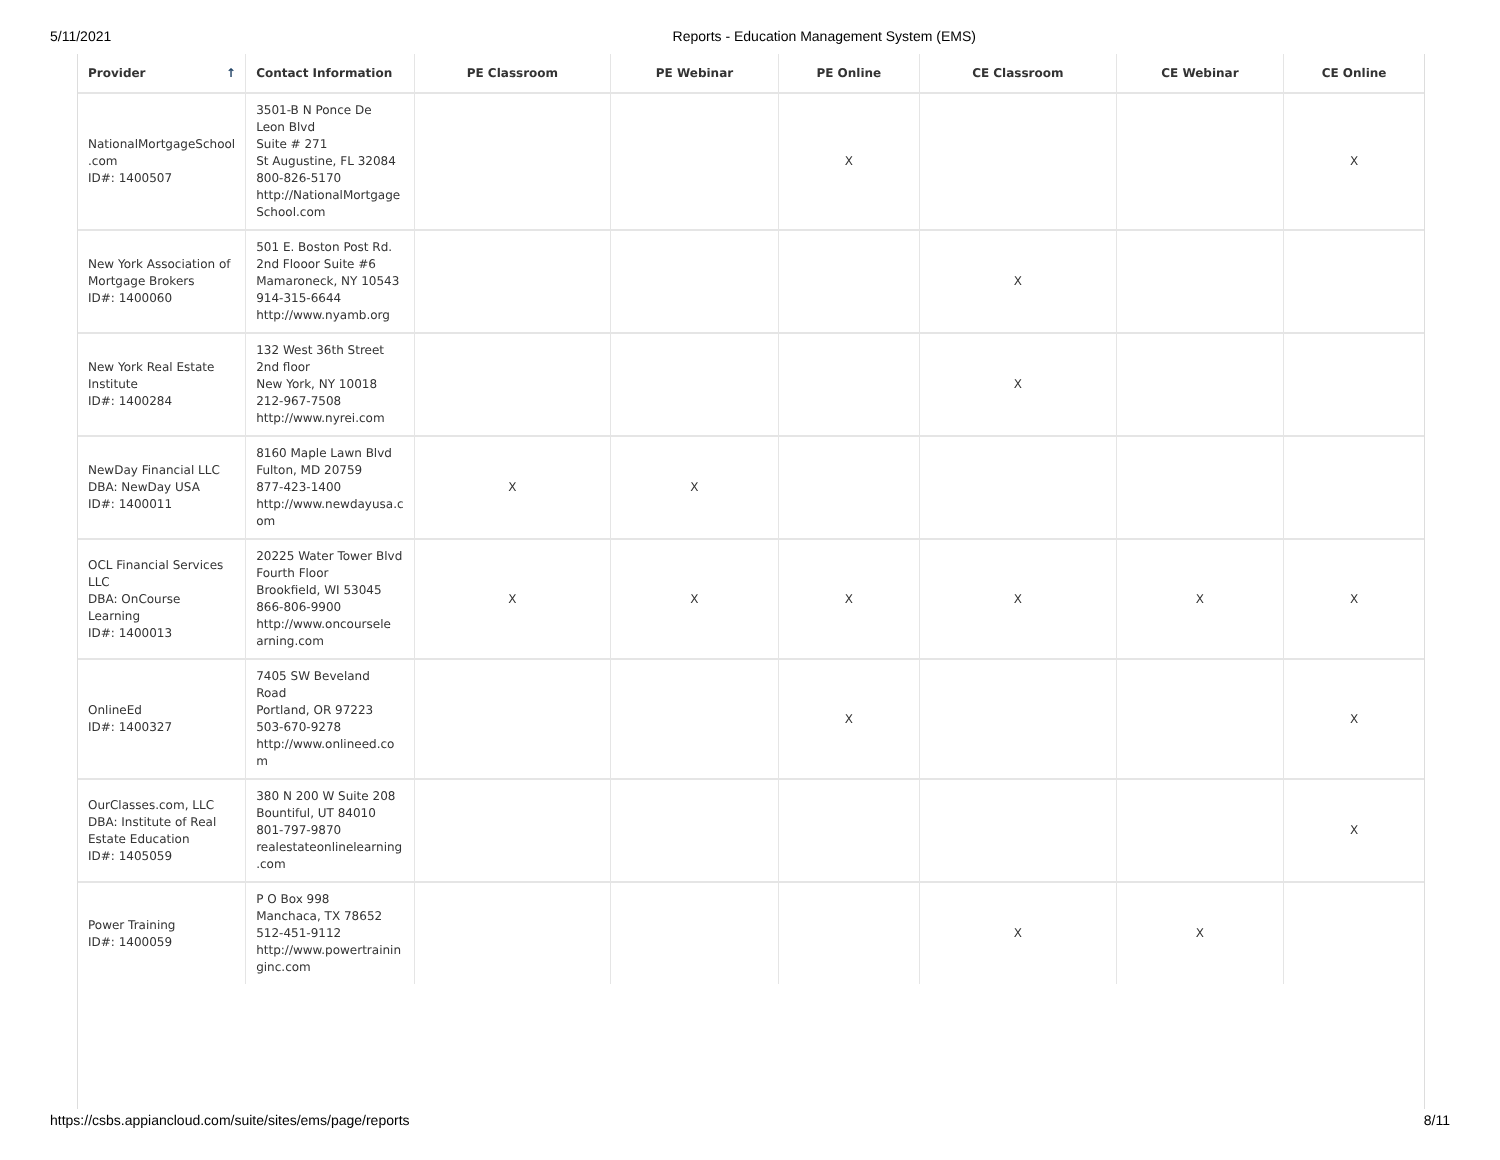5/11/2021 Reports - Education Management System (EMS)
| Provider ↑ | Contact Information | PE Classroom | PE Webinar | PE Online | CE Classroom | CE Webinar | CE Online |
| --- | --- | --- | --- | --- | --- | --- | --- |
| NationalMortgageSchool .com ID#: 1400507 | 3501-B N Ponce De Leon Blvd Suite # 271 St Augustine, FL 32084 800-826-5170 http://NationalMortgage School.com | | | X | | | X |
| New York Association of Mortgage Brokers ID#: 1400060 | 501 E. Boston Post Rd. 2nd Flooor Suite #6 Mamaroneck, NY 10543 914-315-6644 http://www.nyamb.org | | | | X | | |
| New York Real Estate Institute ID#: 1400284 | 132 West 36th Street 2nd floor New York, NY 10018 212-967-7508 http://www.nyrei.com | | | | X | | |
| NewDay Financial LLC DBA: NewDay USA ID#: 1400011 | 8160 Maple Lawn Blvd Fulton, MD 20759 877-423-1400 http://www.newdayusa.c om | X | X | | | | |
| OCL Financial Services LLC DBA: OnCourse Learning ID#: 1400013 | 20225 Water Tower Blvd Fourth Floor Brookfield, WI 53045 866-806-9900 http://www.oncoursele arning.com | X | X | X | X | X | X |
| OnlineEd ID#: 1400327 | 7405 SW Beveland Road Portland, OR 97223 503-670-9278 http://www.onlineed.co m | | | X | | | X |
| OurClasses.com, LLC DBA: Institute of Real Estate Education ID#: 1405059 | 380 N 200 W Suite 208 Bountiful, UT 84010 801-797-9870 realestateonlinelearning .com | | | | | | X |
| Power Training ID#: 1400059 | P O Box 998 Manchaca, TX 78652 512-451-9112 http://www.powertrainin ginc.com | | | | X | X | |
https://csbs.appiancloud.com/suite/sites/ems/page/reports 8/11